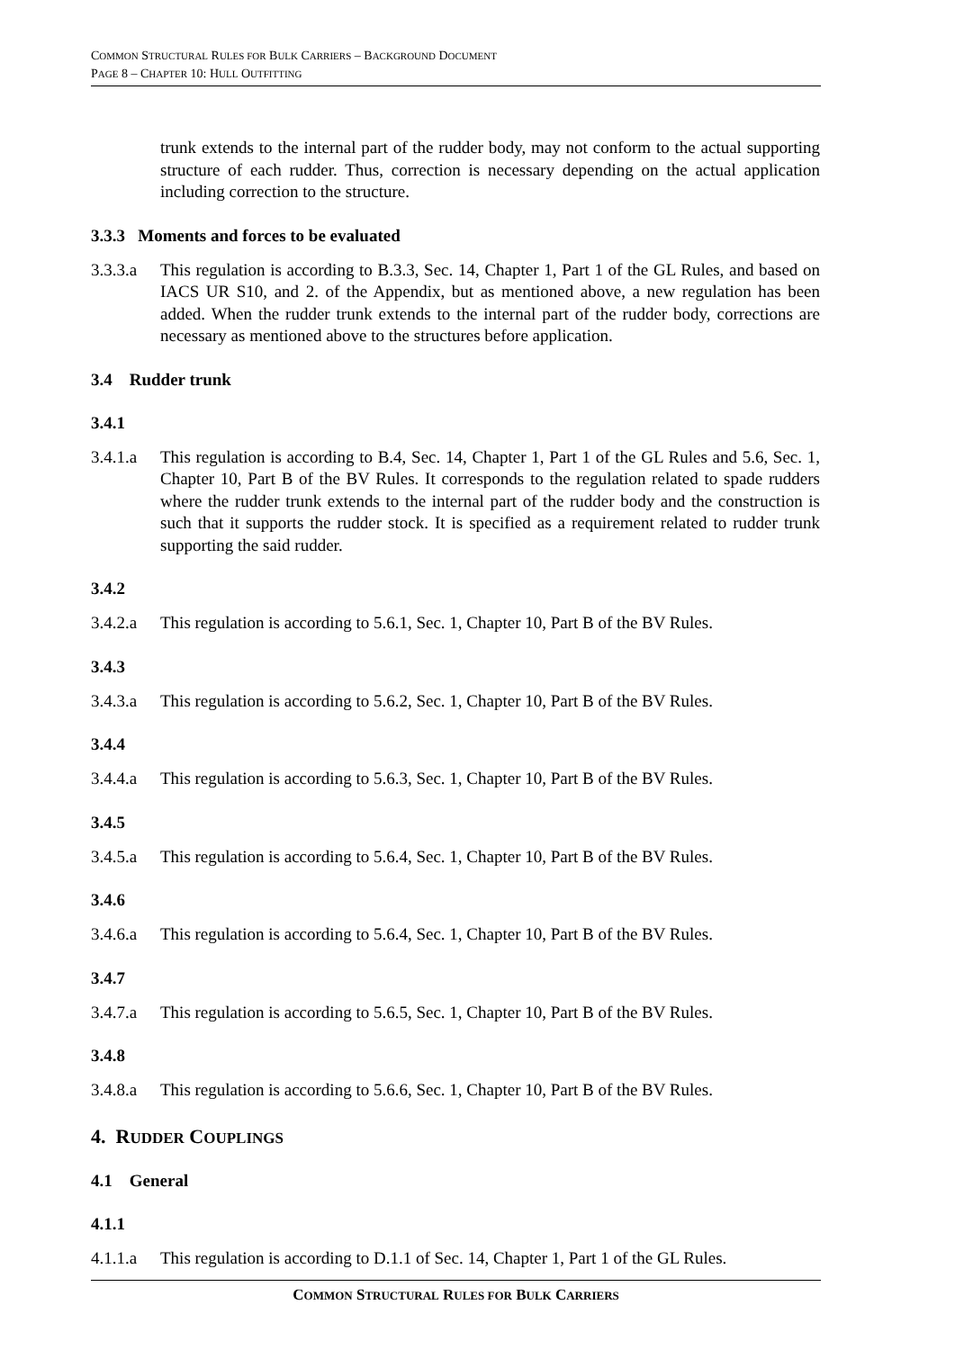COMMON STRUCTURAL RULES FOR BULK CARRIERS – BACKGROUND DOCUMENT
PAGE 8 – CHAPTER 10: HULL OUTFITTING
trunk extends to the internal part of the rudder body, may not conform to the actual supporting structure of each rudder. Thus, correction is necessary depending on the actual application including correction to the structure.
3.3.3 Moments and forces to be evaluated
3.3.3.a
This regulation is according to B.3.3, Sec. 14, Chapter 1, Part 1 of the GL Rules, and based on IACS UR S10, and 2. of the Appendix, but as mentioned above, a new regulation has been added. When the rudder trunk extends to the internal part of the rudder body, corrections are necessary as mentioned above to the structures before application.
3.4 Rudder trunk
3.4.1
3.4.1.a
This regulation is according to B.4, Sec. 14, Chapter 1, Part 1 of the GL Rules and 5.6, Sec. 1, Chapter 10, Part B of the BV Rules. It corresponds to the regulation related to spade rudders where the rudder trunk extends to the internal part of the rudder body and the construction is such that it supports the rudder stock. It is specified as a requirement related to rudder trunk supporting the said rudder.
3.4.2
3.4.2.a
This regulation is according to 5.6.1, Sec. 1, Chapter 10, Part B of the BV Rules.
3.4.3
3.4.3.a
This regulation is according to 5.6.2, Sec. 1, Chapter 10, Part B of the BV Rules.
3.4.4
3.4.4.a
This regulation is according to 5.6.3, Sec. 1, Chapter 10, Part B of the BV Rules.
3.4.5
3.4.5.a
This regulation is according to 5.6.4, Sec. 1, Chapter 10, Part B of the BV Rules.
3.4.6
3.4.6.a
This regulation is according to 5.6.4, Sec. 1, Chapter 10, Part B of the BV Rules.
3.4.7
3.4.7.a
This regulation is according to 5.6.5, Sec. 1, Chapter 10, Part B of the BV Rules.
3.4.8
3.4.8.a
This regulation is according to 5.6.6, Sec. 1, Chapter 10, Part B of the BV Rules.
4. RUDDER COUPLINGS
4.1 General
4.1.1
4.1.1.a
This regulation is according to D.1.1 of Sec. 14, Chapter 1, Part 1 of the GL Rules.
COMMON STRUCTURAL RULES FOR BULK CARRIERS